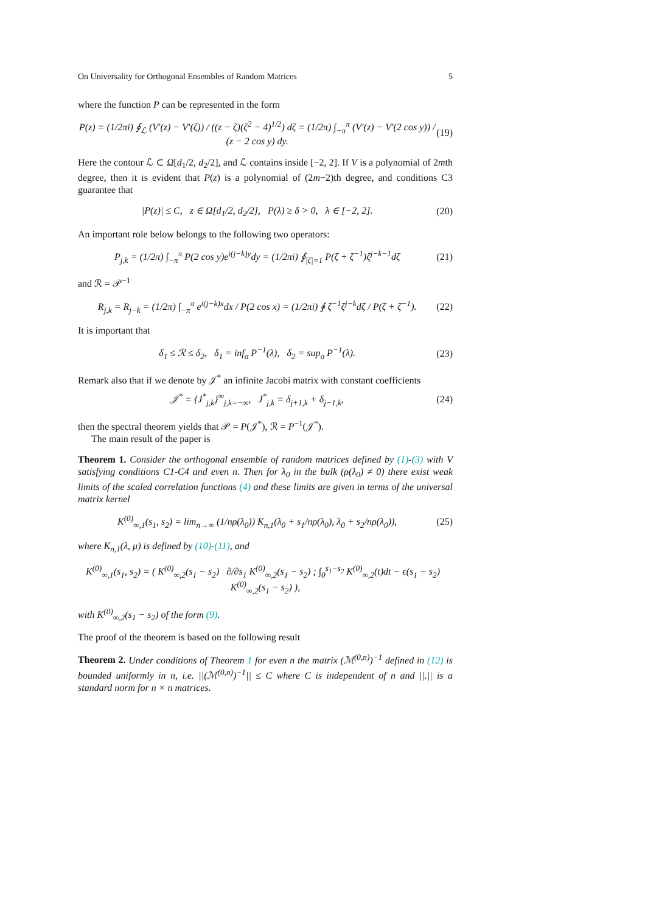On Universality for Orthogonal Ensembles of Random Matrices 5
where the function P can be represented in the form
P(z) = (1/2πi) ∮<sub>ℒ</sub> (V′(z) − V′(ζ)) / ((z − ζ)(ζ<sup>2</sup> − 4)<sup>1/2</sup>) dζ = (1/2π) ∫<sub>−π</sub><sup>π</sup> (V′(z) − V′(2 cos y)) / (z − 2 cos y) dy. (19)
Here the contour ℒ ⊂ Ω[d<sub>1</sub>/2, d<sub>2</sub>/2], and ℒ contains inside [−2, 2]. If V is a polynomial of 2mth degree, then it is evident that P(z) is a polynomial of (2m−2)th degree, and conditions C3 guarantee that
|P(z)| ≤ C, z ∈ Ω[d<sub>1</sub>/2, d<sub>2</sub>/2], P(λ) ≥ δ > 0, λ ∈ [−2, 2]. (20)
An important role below belongs to the following two operators:
P<sub>j,k</sub> = (1/2π) ∫<sub>−π</sub><sup>π</sup> P(2 cos y)e<sup>i(j−k)y</sup>dy = (1/2πi) ∮<sub>|ζ|=1</sub> P(ζ + ζ<sup>−1</sup>)ζ<sup>j−k−1</sup>dζ (21)
and ℛ = 𝒫<sup>−1</sup>
R<sub>j,k</sub> = R<sub>j−k</sub> = (1/2π) ∫<sub>−π</sub><sup>π</sup> e<sup>i(j−k)x</sup>dx / P(2 cos x) = (1/2πi) ∮ ζ<sup>−1</sup>ζ<sup>j−k</sup>dζ / P(ζ + ζ<sup>−1</sup>). (22)
It is important that
δ<sub>1</sub> ≤ ℛ ≤ δ<sub>2</sub>, δ<sub>1</sub> = inf<sub>σ</sub> P<sup>−1</sup>(λ), δ<sub>2</sub> = sup<sub>σ</sub> P<sup>−1</sup>(λ). (23)
Remark also that if we denote by 𝒥<sup>*</sup> an infinite Jacobi matrix with constant coefficients
𝒥<sup>*</sup> = {J<sup>*</sup><sub>j,k</sub>}<sup>∞</sup><sub>j,k=−∞</sub>, J<sup>*</sup><sub>j,k</sub> = δ<sub>j+1,k</sub> + δ<sub>j−1,k</sub>, (24)
then the spectral theorem yields that 𝒫 = P(𝒥<sup>*</sup>), ℛ = P<sup>−1</sup>(𝒥<sup>*</sup>).
The main result of the paper is
Theorem 1. Consider the orthogonal ensemble of random matrices defined by (1)-(3) with V satisfying conditions C1-C4 and even n. Then for λ<sub>0</sub> in the bulk (ρ(λ<sub>0</sub>) ≠ 0) there exist weak limits of the scaled correlation functions (4) and these limits are given in terms of the universal matrix kernel
K<sup>(0)</sup><sub>∞,1</sub>(s<sub>1</sub>, s<sub>2</sub>) = lim<sub>n→∞</sub> (1/nρ(λ<sub>0</sub>)) K<sub>n,1</sub>(λ<sub>0</sub> + s<sub>1</sub>/nρ(λ<sub>0</sub>), λ<sub>0</sub> + s<sub>2</sub>/nρ(λ<sub>0</sub>)), (25)
where K<sub>n,1</sub>(λ, μ) is defined by (10)-(11), and
K<sup>(0)</sup><sub>∞,1</sub>(s<sub>1</sub>, s<sub>2</sub>) = ( K<sup>(0)</sup><sub>∞,2</sub>(s<sub>1</sub> − s<sub>2</sub>) ∂/∂s<sub>1</sub> K<sup>(0)</sup><sub>∞,2</sub>(s<sub>1</sub> − s<sub>2</sub>) ; ∫<sub>0</sub><sup>s<sub>1</sub>−s<sub>2</sub></sup> K<sup>(0)</sup><sub>∞,2</sub>(t)dt − ϵ(s<sub>1</sub> − s<sub>2</sub>) K<sup>(0)</sup><sub>∞,2</sub>(s<sub>1</sub> − s<sub>2</sub>) ),
with K<sup>(0)</sup><sub>∞,2</sub>(s<sub>1</sub> − s<sub>2</sub>) of the form (9).
The proof of the theorem is based on the following result
Theorem 2. Under conditions of Theorem 1 for even n the matrix (ℳ<sup>(0,n)</sup>)<sup>−1</sup> defined in (12) is bounded uniformly in n, i.e. ||(ℳ<sup>(0,n)</sup>)<sup>−1</sup>|| ≤ C where C is independent of n and ||.|| is a standard norm for n × n matrices.